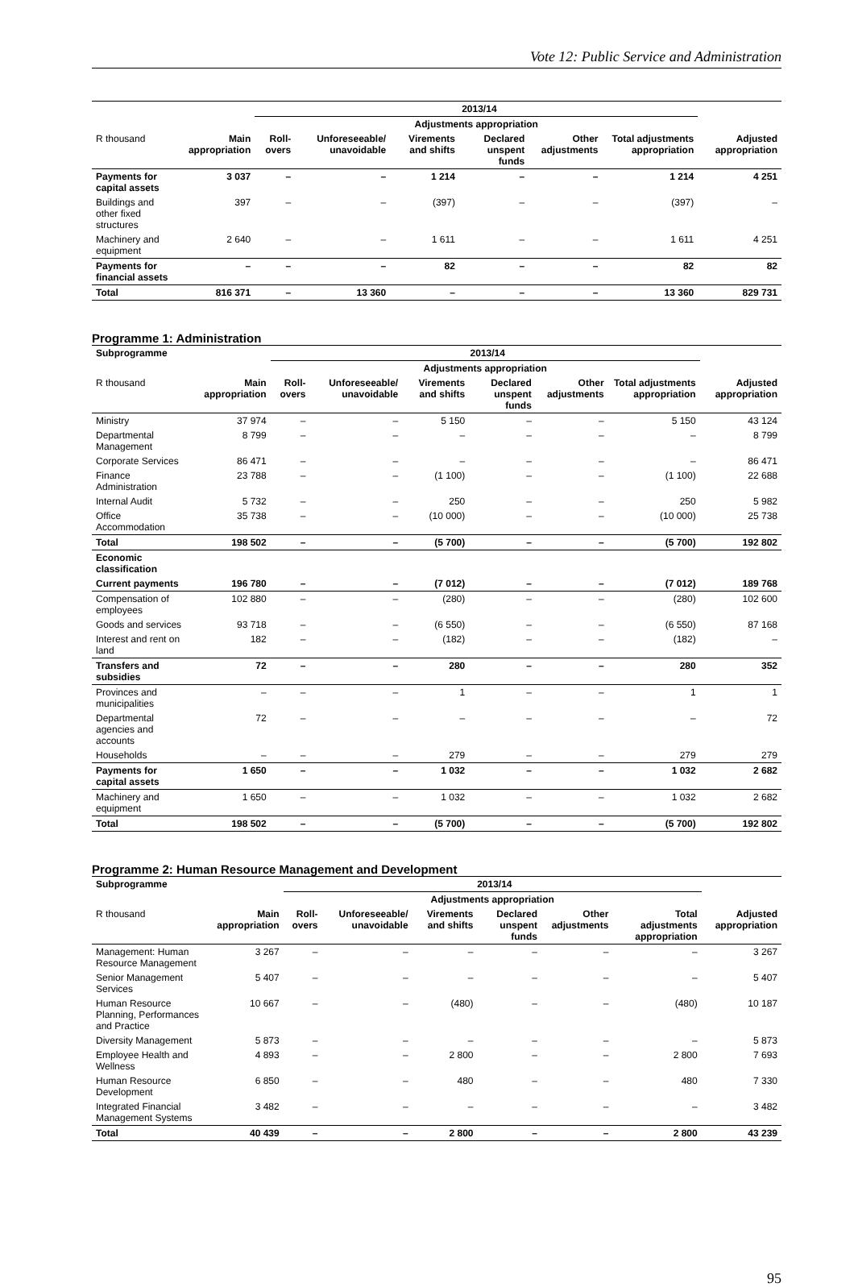Vote 12: Public Service and Administration
| | 2013/14 | | | | | | | |
| --- | --- | --- | --- | --- | --- | --- | --- | --- |
| | | Adjustments appropriation | | | | | | |
| R thousand | Main appropriation | Roll-overs | Unforeseeable/ unavoidable | Virements and shifts | Declared unspent funds | Other adjustments | Total adjustments appropriation | Adjusted appropriation |
| Payments for capital assets | 3 037 | – | – | 1 214 | – | – | 1 214 | 4 251 |
| Buildings and other fixed structures | 397 | – | – | (397) | – | – | (397) | – |
| Machinery and equipment | 2 640 | – | – | 1 611 | – | – | 1 611 | 4 251 |
| Payments for financial assets | – | – | – | 82 | – | – | 82 | 82 |
| Total | 816 371 | – | 13 360 | – | – | – | 13 360 | 829 731 |
Programme 1: Administration
| Subprogramme | 2013/14 | | | | | | | |
| --- | --- | --- | --- | --- | --- | --- | --- | --- |
| | | Adjustments appropriation | | | | | | |
| R thousand | Main appropriation | Roll-overs | Unforeseeable/ unavoidable | Virements and shifts | Declared unspent funds | Other adjustments | Total adjustments appropriation | Adjusted appropriation |
| Ministry | 37 974 | – | – | 5 150 | – | – | 5 150 | 43 124 |
| Departmental Management | 8 799 | – | – | – | – | – | – | 8 799 |
| Corporate Services | 86 471 | – | – | – | – | – | – | 86 471 |
| Finance Administration | 23 788 | – | – | (1 100) | – | – | (1 100) | 22 688 |
| Internal Audit | 5 732 | – | – | 250 | – | – | 250 | 5 982 |
| Office Accommodation | 35 738 | – | – | (10 000) | – | – | (10 000) | 25 738 |
| Total | 198 502 | – | – | (5 700) | – | – | (5 700) | 192 802 |
| Economic classification | | | | | | | | |
| Current payments | 196 780 | – | – | (7 012) | – | – | (7 012) | 189 768 |
| Compensation of employees | 102 880 | – | – | (280) | – | – | (280) | 102 600 |
| Goods and services | 93 718 | – | – | (6 550) | – | – | (6 550) | 87 168 |
| Interest and rent on land | 182 | – | – | (182) | – | – | (182) | – |
| Transfers and subsidies | 72 | – | – | 280 | – | – | 280 | 352 |
| Provinces and municipalities | – | – | – | 1 | – | – | 1 | 1 |
| Departmental agencies and accounts | 72 | – | – | – | – | – | – | 72 |
| Households | – | – | – | 279 | – | – | 279 | 279 |
| Payments for capital assets | 1 650 | – | – | 1 032 | – | – | 1 032 | 2 682 |
| Machinery and equipment | 1 650 | – | – | 1 032 | – | – | 1 032 | 2 682 |
| Total | 198 502 | – | – | (5 700) | – | – | (5 700) | 192 802 |
Programme 2: Human Resource Management and Development
| Subprogramme | 2013/14 | | | | | | | |
| --- | --- | --- | --- | --- | --- | --- | --- | --- |
| | | Adjustments appropriation | | | | | | |
| R thousand | Main appropriation | Roll-overs | Unforeseeable/ unavoidable | Virements and shifts | Declared unspent funds | Other adjustments | Total adjustments appropriation | Adjusted appropriation |
| Management: Human Resource Management | 3 267 | – | – | – | – | – | – | 3 267 |
| Senior Management Services | 5 407 | – | – | – | – | – | – | 5 407 |
| Human Resource Planning, Performances and Practice | 10 667 | – | – | (480) | – | – | (480) | 10 187 |
| Diversity Management | 5 873 | – | – | – | – | – | – | 5 873 |
| Employee Health and Wellness | 4 893 | – | – | 2 800 | – | – | 2 800 | 7 693 |
| Human Resource Development | 6 850 | – | – | 480 | – | – | 480 | 7 330 |
| Integrated Financial Management Systems | 3 482 | – | – | – | – | – | – | 3 482 |
| Total | 40 439 | – | – | 2 800 | – | – | 2 800 | 43 239 |
95